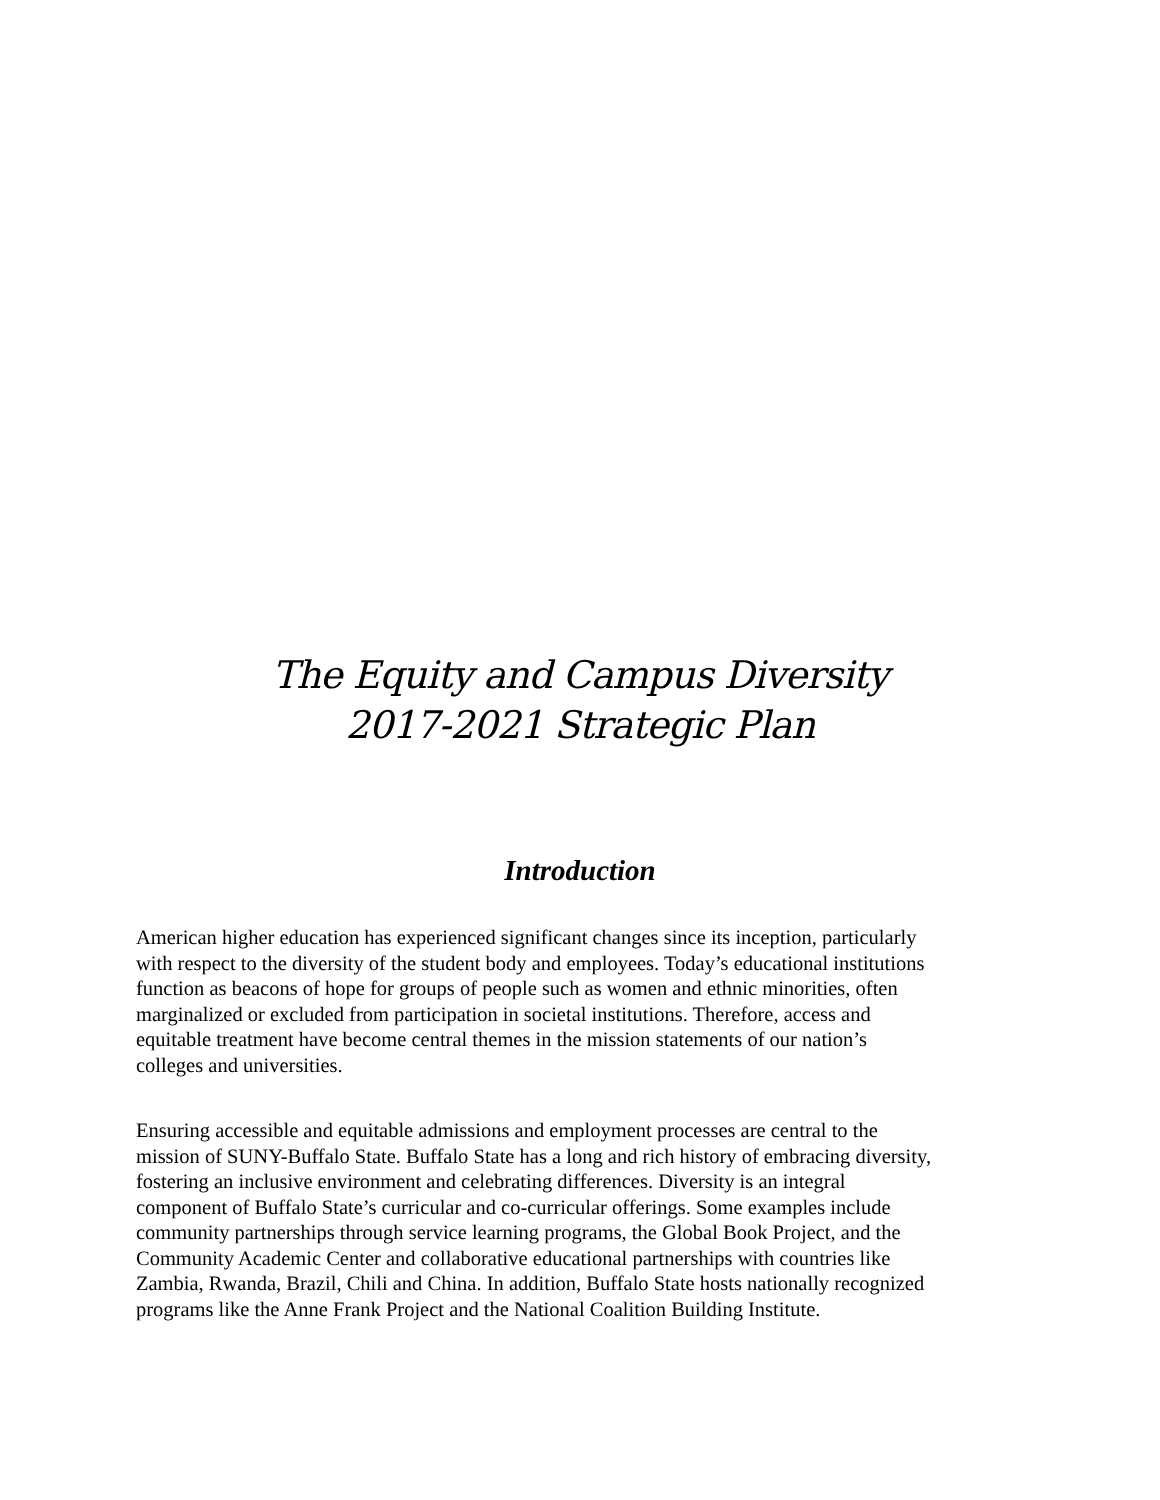The Equity and Campus Diversity
2017-2021 Strategic Plan
Introduction
American higher education has experienced significant changes since its inception, particularly
with respect to the diversity of the student body and employees. Today’s educational institutions
function as beacons of hope for groups of people such as women and ethnic minorities, often
marginalized or excluded from participation in societal institutions. Therefore, access and
equitable treatment have become central themes in the mission statements of our nation’s
colleges and universities.
Ensuring accessible and equitable admissions and employment processes are central to the
mission of SUNY-Buffalo State. Buffalo State has a long and rich history of embracing diversity,
fostering an inclusive environment and celebrating differences. Diversity is an integral
component of Buffalo State’s curricular and co-curricular offerings. Some examples include
community partnerships through service learning programs, the Global Book Project, and the
Community Academic Center and collaborative educational partnerships with countries like
Zambia, Rwanda, Brazil, Chili and China. In addition, Buffalo State hosts nationally recognized
programs like the Anne Frank Project and the National Coalition Building Institute.